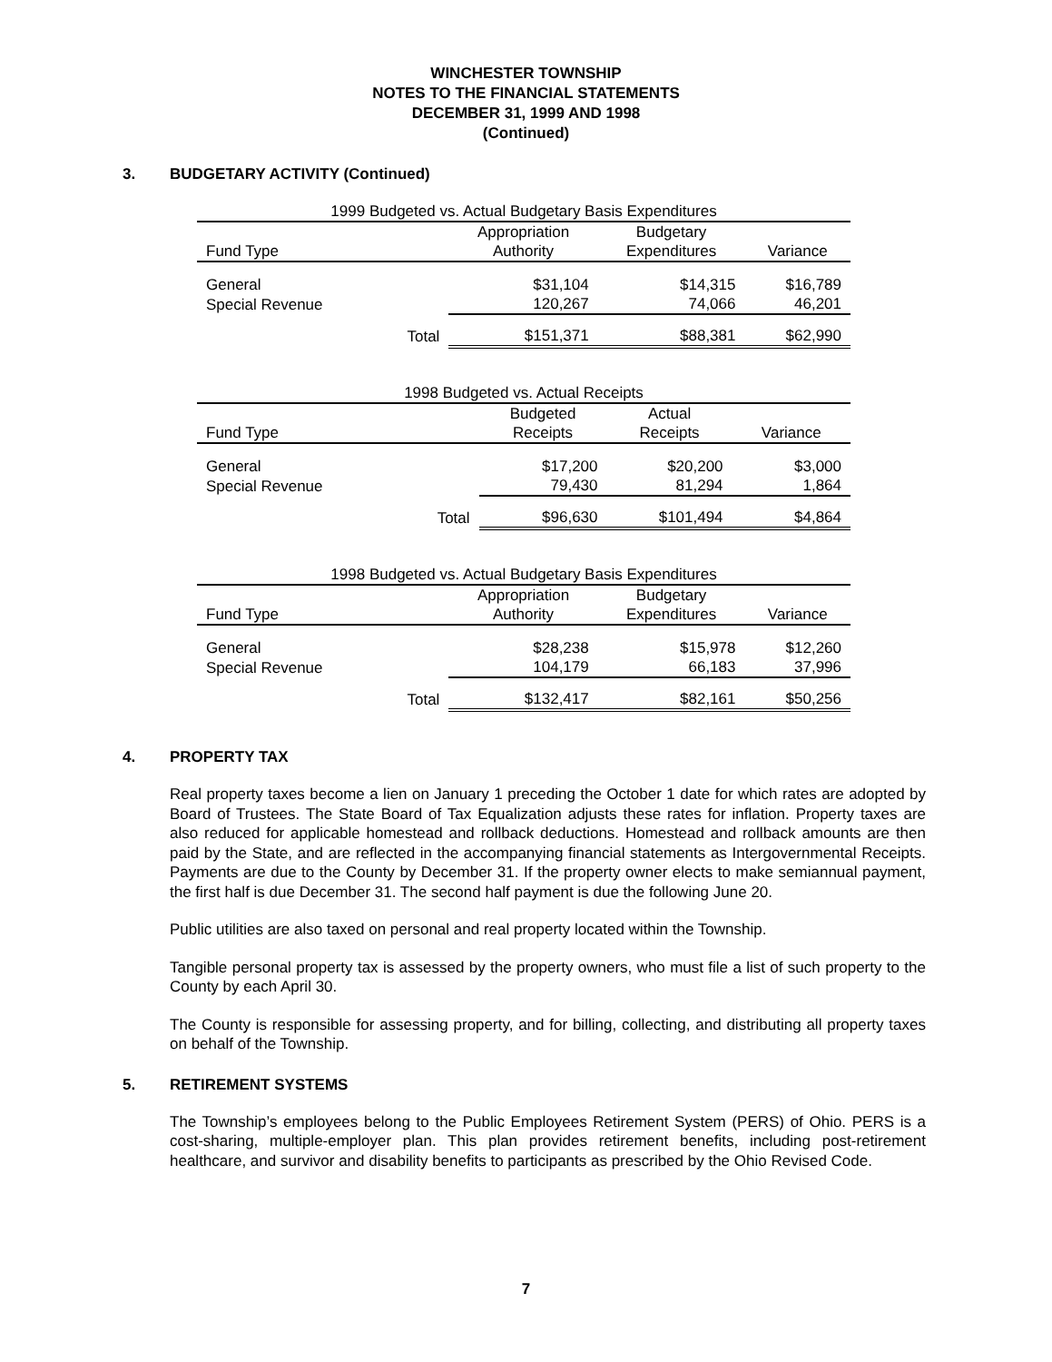WINCHESTER TOWNSHIP
NOTES TO THE FINANCIAL STATEMENTS
DECEMBER 31, 1999 AND 1998
(Continued)
3. BUDGETARY ACTIVITY (Continued)
| 1999 Budgeted vs. Actual Budgetary Basis Expenditures | | | | |
| | | Appropriation | Budgetary | |
| Fund Type | | Authority | Expenditures | Variance |
| General | | $31,104 | $14,315 | $16,789 |
| Special Revenue | | 120,267 | 74,066 | 46,201 |
| | Total | $151,371 | $88,381 | $62,990 |
| 1998 Budgeted vs. Actual Receipts | | | | |
| | | Budgeted | Actual | |
| Fund Type | | Receipts | Receipts | Variance |
| General | | $17,200 | $20,200 | $3,000 |
| Special Revenue | | 79,430 | 81,294 | 1,864 |
| | Total | $96,630 | $101,494 | $4,864 |
| 1998 Budgeted vs. Actual Budgetary Basis Expenditures | | | | |
| | | Appropriation | Budgetary | |
| Fund Type | | Authority | Expenditures | Variance |
| General | | $28,238 | $15,978 | $12,260 |
| Special Revenue | | 104,179 | 66,183 | 37,996 |
| | Total | $132,417 | $82,161 | $50,256 |
4. PROPERTY TAX
Real property taxes become a lien on January 1 preceding the October 1 date for which rates are adopted by Board of Trustees. The State Board of Tax Equalization adjusts these rates for inflation. Property taxes are also reduced for applicable homestead and rollback deductions. Homestead and rollback amounts are then paid by the State, and are reflected in the accompanying financial statements as Intergovernmental Receipts. Payments are due to the County by December 31. If the property owner elects to make semiannual payment, the first half is due December 31. The second half payment is due the following June 20.
Public utilities are also taxed on personal and real property located within the Township.
Tangible personal property tax is assessed by the property owners, who must file a list of such property to the County by each April 30.
The County is responsible for assessing property, and for billing, collecting, and distributing all property taxes on behalf of the Township.
5. RETIREMENT SYSTEMS
The Township’s employees belong to the Public Employees Retirement System (PERS) of Ohio. PERS is a cost-sharing, multiple-employer plan. This plan provides retirement benefits, including post-retirement healthcare, and survivor and disability benefits to participants as prescribed by the Ohio Revised Code.
7